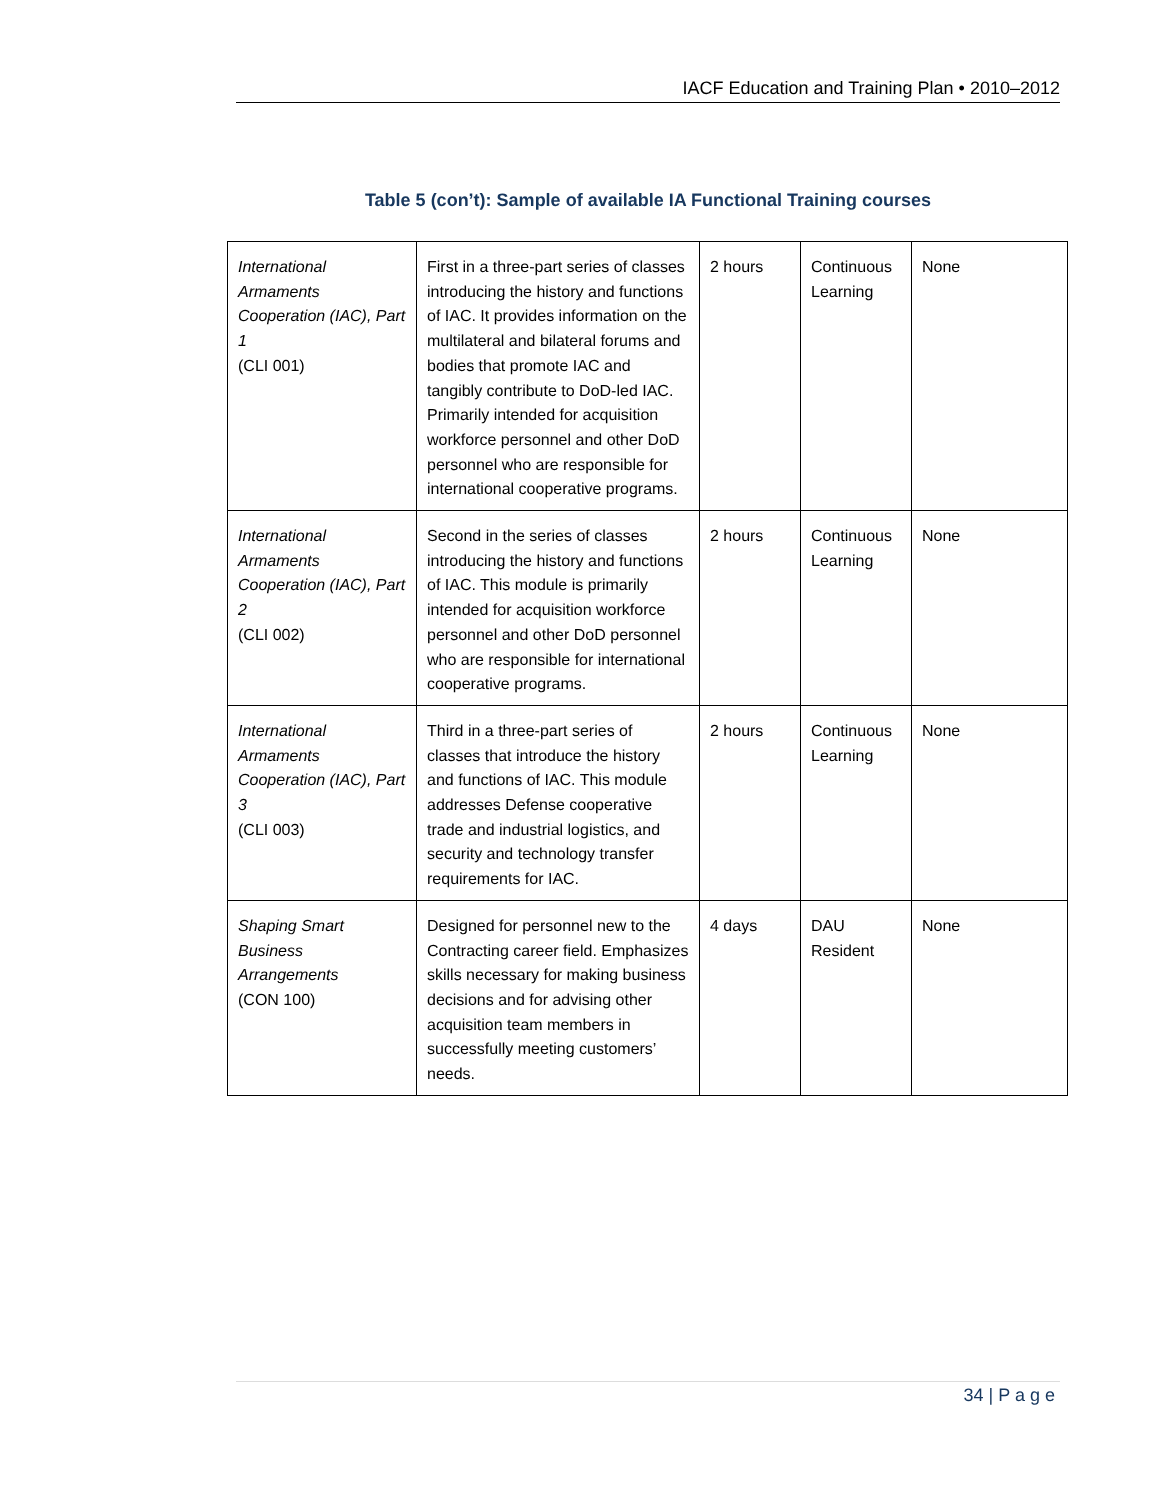IACF Education and Training Plan • 2010–2012
Table 5 (con’t): Sample of available IA Functional Training courses
| International Armaments Cooperation (IAC), Part 1 (CLI 001) | First in a three-part series of classes introducing the history and functions of IAC. It provides information on the multilateral and bilateral forums and bodies that promote IAC and tangibly contribute to DoD-led IAC. Primarily intended for acquisition workforce personnel and other DoD personnel who are responsible for international cooperative programs. | 2 hours | Continuous Learning | None |
| International Armaments Cooperation (IAC), Part 2 (CLI 002) | Second in the series of classes introducing the history and functions of IAC. This module is primarily intended for acquisition workforce personnel and other DoD personnel who are responsible for international cooperative programs. | 2 hours | Continuous Learning | None |
| International Armaments Cooperation (IAC), Part 3 (CLI 003) | Third in a three-part series of classes that introduce the history and functions of IAC. This module addresses Defense cooperative trade and industrial logistics, and security and technology transfer requirements for IAC. | 2 hours | Continuous Learning | None |
| Shaping Smart Business Arrangements (CON 100) | Designed for personnel new to the Contracting career field. Emphasizes skills necessary for making business decisions and for advising other acquisition team members in successfully meeting customers’ needs. | 4 days | DAU Resident | None |
34 | P a g e